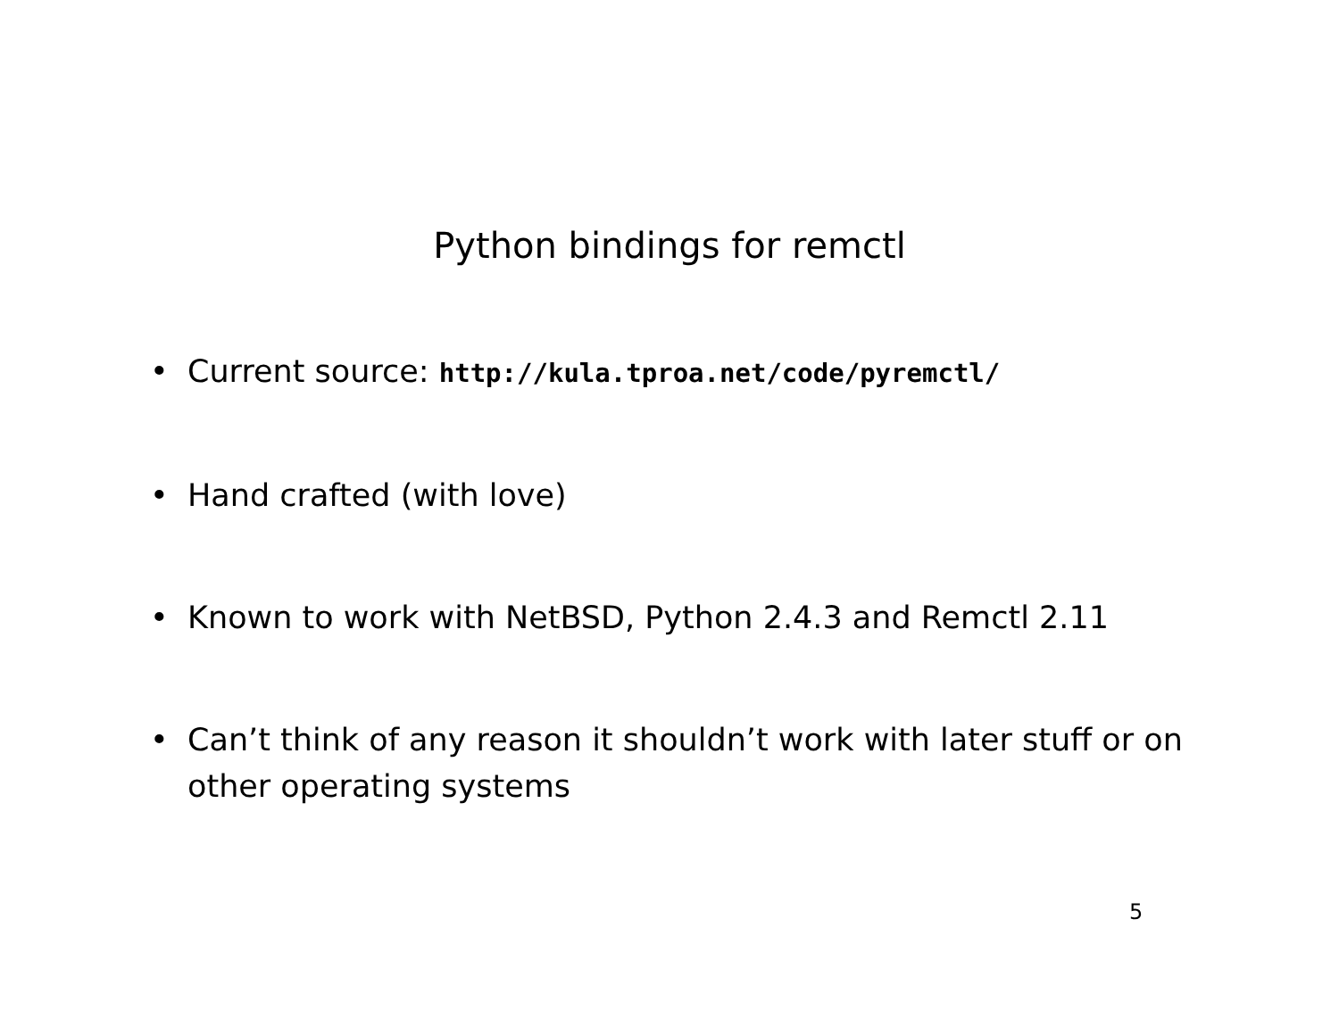Python bindings for remctl
• Current source: http://kula.tproa.net/code/pyremctl/
• Hand crafted (with love)
• Known to work with NetBSD, Python 2.4.3 and Remctl 2.11
• Can’t think of any reason it shouldn’t work with later stuff or on other operating systems
5